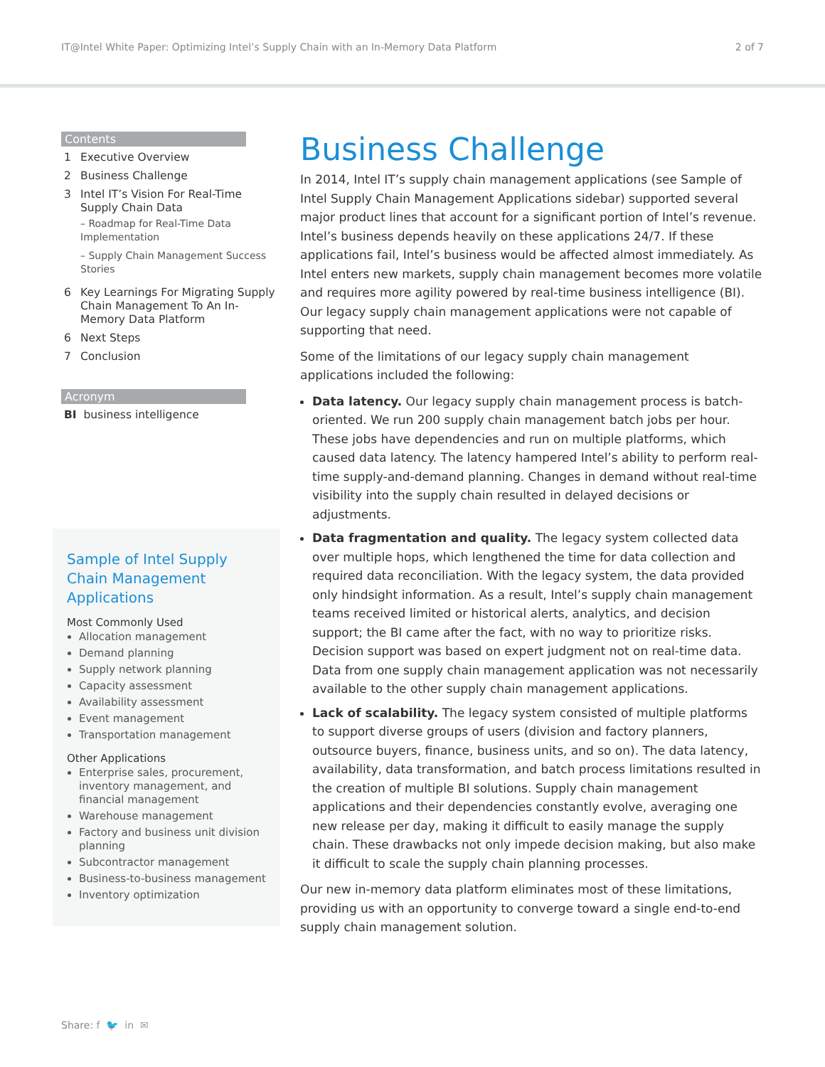IT@Intel White Paper: Optimizing Intel’s Supply Chain with an In-Memory Data Platform 2 of 7
Contents
1 Executive Overview
2 Business Challenge
3 Intel IT’s Vision For Real-Time Supply Chain Data
– Roadmap for Real-Time Data Implementation
– Supply Chain Management Success Stories
6 Key Learnings For Migrating Supply Chain Management To An In-Memory Data Platform
6 Next Steps
7 Conclusion
Acronym
BI business intelligence
Sample of Intel Supply Chain Management Applications
Most Commonly Used
Allocation management
Demand planning
Supply network planning
Capacity assessment
Availability assessment
Event management
Transportation management
Other Applications
Enterprise sales, procurement, inventory management, and financial management
Warehouse management
Factory and business unit division planning
Subcontractor management
Business-to-business management
Inventory optimization
Business Challenge
In 2014, Intel IT’s supply chain management applications (see Sample of Intel Supply Chain Management Applications sidebar) supported several major product lines that account for a significant portion of Intel’s revenue. Intel’s business depends heavily on these applications 24/7. If these applications fail, Intel’s business would be affected almost immediately. As Intel enters new markets, supply chain management becomes more volatile and requires more agility powered by real-time business intelligence (BI). Our legacy supply chain management applications were not capable of supporting that need.
Some of the limitations of our legacy supply chain management applications included the following:
Data latency. Our legacy supply chain management process is batch-oriented. We run 200 supply chain management batch jobs per hour. These jobs have dependencies and run on multiple platforms, which caused data latency. The latency hampered Intel’s ability to perform real-time supply-and-demand planning. Changes in demand without real-time visibility into the supply chain resulted in delayed decisions or adjustments.
Data fragmentation and quality. The legacy system collected data over multiple hops, which lengthened the time for data collection and required data reconciliation. With the legacy system, the data provided only hindsight information. As a result, Intel’s supply chain management teams received limited or historical alerts, analytics, and decision support; the BI came after the fact, with no way to prioritize risks. Decision support was based on expert judgment not on real-time data. Data from one supply chain management application was not necessarily available to the other supply chain management applications.
Lack of scalability. The legacy system consisted of multiple platforms to support diverse groups of users (division and factory planners, outsource buyers, finance, business units, and so on). The data latency, availability, data transformation, and batch process limitations resulted in the creation of multiple BI solutions. Supply chain management applications and their dependencies constantly evolve, averaging one new release per day, making it difficult to easily manage the supply chain. These drawbacks not only impede decision making, but also make it difficult to scale the supply chain planning processes.
Our new in-memory data platform eliminates most of these limitations, providing us with an opportunity to converge toward a single end-to-end supply chain management solution.
Share: f 🐦 in ✉